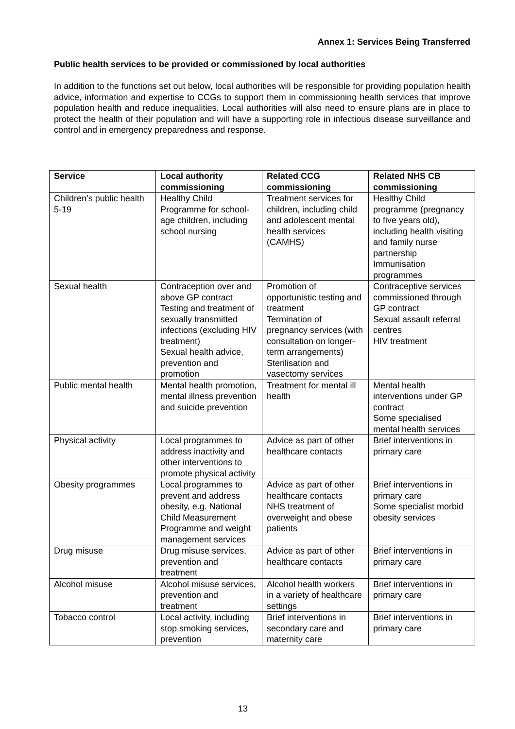Annex 1: Services Being Transferred
Public health services to be provided or commissioned by local authorities
In addition to the functions set out below, local authorities will be responsible for providing population health advice, information and expertise to CCGs to support them in commissioning health services that improve population health and reduce inequalities. Local authorities will also need to ensure plans are in place to protect the health of their population and will have a supporting role in infectious disease surveillance and control and in emergency preparedness and response.
| Service | Local authority commissioning | Related CCG commissioning | Related NHS CB commissioning |
| --- | --- | --- | --- |
| Children’s public health 5-19 | Healthy Child Programme for school-age children, including school nursing | Treatment services for children, including child and adolescent mental health services (CAMHS) | Healthy Child programme (pregnancy to five years old), including health visiting and family nurse partnership Immunisation programmes |
| Sexual health | Contraception over and above GP contract Testing and treatment of sexually transmitted infections (excluding HIV treatment) Sexual health advice, prevention and promotion | Promotion of opportunistic testing and treatment Termination of pregnancy services (with consultation on longer-term arrangements) Sterilisation and vasectomy services | Contraceptive services commissioned through GP contract Sexual assault referral centres HIV treatment |
| Public mental health | Mental health promotion, mental illness prevention and suicide prevention | Treatment for mental ill health | Mental health interventions under GP contract Some specialised mental health services |
| Physical activity | Local programmes to address inactivity and other interventions to promote physical activity | Advice as part of other healthcare contacts | Brief interventions in primary care |
| Obesity programmes | Local programmes to prevent and address obesity, e.g. National Child Measurement Programme and weight management services | Advice as part of other healthcare contacts NHS treatment of overweight and obese patients | Brief interventions in primary care Some specialist morbid obesity services |
| Drug misuse | Drug misuse services, prevention and treatment | Advice as part of other healthcare contacts | Brief interventions in primary care |
| Alcohol misuse | Alcohol misuse services, prevention and treatment | Alcohol health workers in a variety of healthcare settings | Brief interventions in primary care |
| Tobacco control | Local activity, including stop smoking services, prevention | Brief interventions in secondary care and maternity care | Brief interventions in primary care |
13